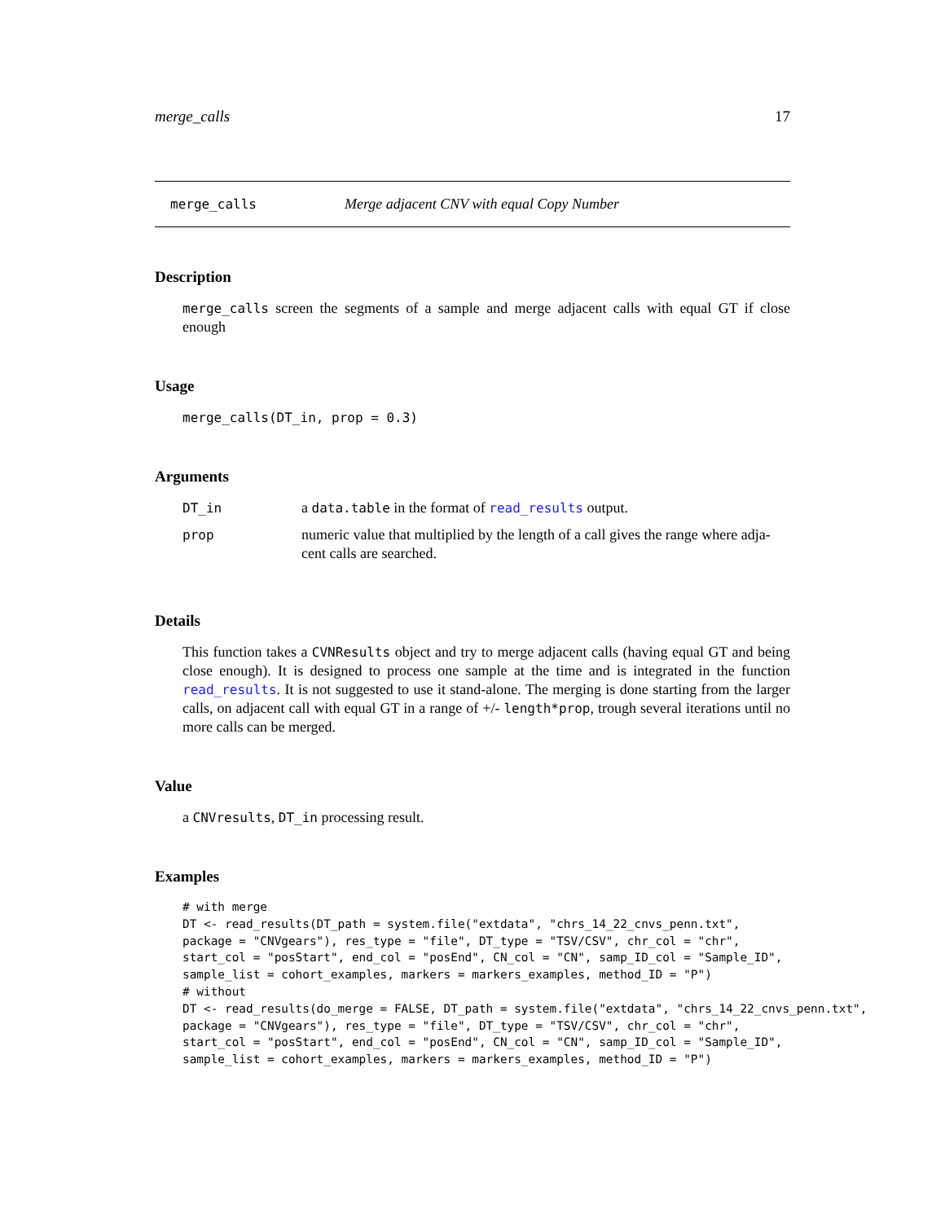merge_calls 17
merge_calls Merge adjacent CNV with equal Copy Number
Description
merge_calls screen the segments of a sample and merge adjacent calls with equal GT if close enough
Usage
merge_calls(DT_in, prop = 0.3)
Arguments
| DT_in | a data.table in the format of read_results output. |
| prop | numeric value that multiplied by the length of a call gives the range where adja- cent calls are searched. |
Details
This function takes a CVNResults object and try to merge adjacent calls (having equal GT and being close enough). It is designed to process one sample at the time and is integrated in the function read_results. It is not suggested to use it stand-alone. The merging is done starting from the larger calls, on adjacent call with equal GT in a range of +/- length*prop, trough several iterations until no more calls can be merged.
Value
a CNVresults, DT_in processing result.
Examples
# with merge
DT <- read_results(DT_path = system.file("extdata", "chrs_14_22_cnvs_penn.txt",
package = "CNVgears"), res_type = "file", DT_type = "TSV/CSV", chr_col = "chr",
start_col = "posStart", end_col = "posEnd", CN_col = "CN", samp_ID_col = "Sample_ID",
sample_list = cohort_examples, markers = markers_examples, method_ID = "P")
# without
DT <- read_results(do_merge = FALSE, DT_path = system.file("extdata", "chrs_14_22_cnvs_penn.txt",
package = "CNVgears"), res_type = "file", DT_type = "TSV/CSV", chr_col = "chr",
start_col = "posStart", end_col = "posEnd", CN_col = "CN", samp_ID_col = "Sample_ID",
sample_list = cohort_examples, markers = markers_examples, method_ID = "P")